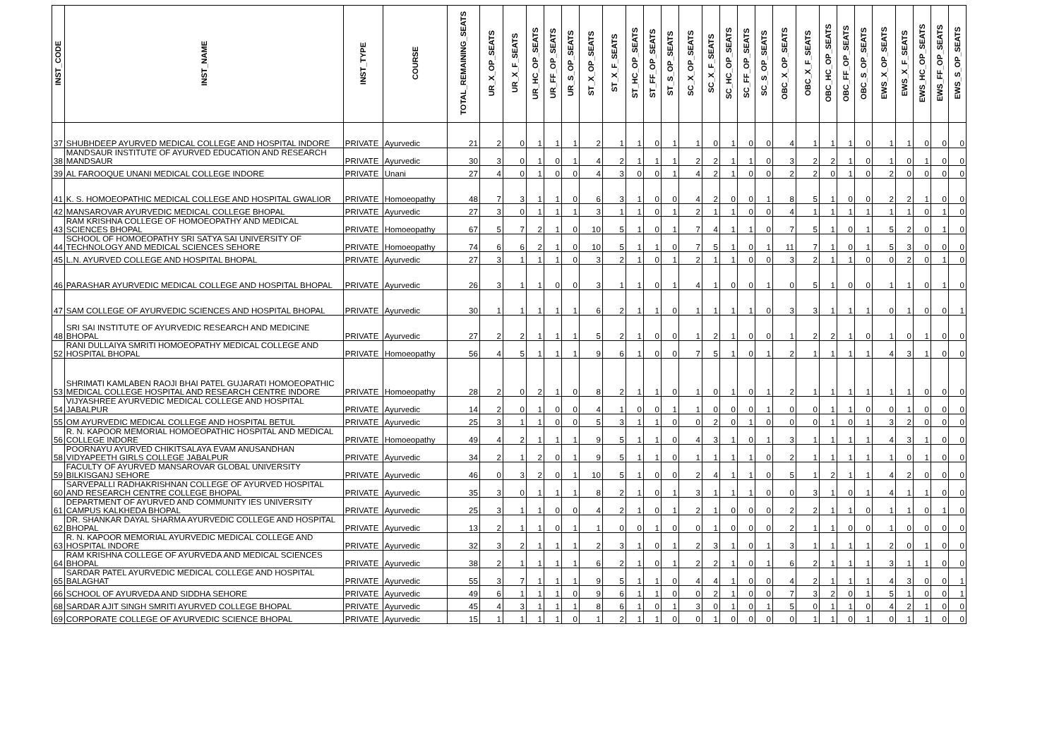| INST_CODE | INST_NAME | INST_TYPE | COURSE | TOTAL_REMAINING_SEATS | UR_X_OP_SEATS | UR_X_F_SEATS | UR_HC_OP_SEATS | UR_FF_OP_SEATS | UR_S_OP_SEATS | ST_X_OP_SEATS | ST_X_F_SEATS | ST_HC_OP_SEATS | ST_FF_OP_SEATS | ST_S_OP_SEATS | SC_X_OP_SEATS | SC_X_F_SEATS | SC_HC_OP_SEATS | SC_FF_OP_SEATS | SC_S_OP_SEATS | OBC_X_OP_SEATS | OBC_X_F_SEATS | OBC_HC_OP_SEATS | OBC_FF_OP_SEATS | OBC_S_OP_SEATS | EWS_X_OP_SEATS | EWS_X_F_SEATS | EWS_HC_OP_SEATS | EWS_FF_OP_SEATS | EWS_S_OP_SEATS |
| --- | --- | --- | --- | --- | --- | --- | --- | --- | --- | --- | --- | --- | --- | --- | --- | --- | --- | --- | --- | --- | --- | --- | --- | --- | --- | --- | --- | --- | --- |
| 37 | SHUBHDEEP AYURVED MEDICAL COLLEGE AND HOSPITAL INDORE | PRIVATE | Ayurvedic | 21 | 2 | 0 | 1 | 1 | 1 | 2 | 1 | 1 | 0 | 1 | 1 | 0 | 1 | 0 | 0 | 4 | 1 | 1 | 1 | 0 | 1 | 1 | 0 | 0 | 0 |
| 38 | MANDSAUR INSTITUTE OF AYURVED EDUCATION AND RESEARCH MANDSAUR | PRIVATE | Ayurvedic | 30 | 3 | 0 | 1 | 0 | 1 | 4 | 2 | 1 | 1 | 1 | 2 | 2 | 1 | 1 | 0 | 3 | 2 | 2 | 1 | 0 | 1 | 0 | 1 | 0 | 0 |
| 39 | AL FAROOQUE UNANI MEDICAL COLLEGE INDORE | PRIVATE | Unani | 27 | 4 | 0 | 1 | 0 | 0 | 4 | 3 | 0 | 0 | 1 | 4 | 2 | 1 | 0 | 0 | 2 | 2 | 0 | 1 | 0 | 2 | 0 | 0 | 0 | 0 |
| 41 | K. S. HOMOEOPATHIC MEDICAL COLLEGE AND HOSPITAL GWALIOR | PRIVATE | Homoeopathy | 48 | 7 | 3 | 1 | 1 | 0 | 6 | 3 | 1 | 0 | 0 | 4 | 2 | 0 | 0 | 1 | 8 | 5 | 1 | 0 | 0 | 2 | 2 | 1 | 0 | 0 |
| 42 | MANSAROVAR AYURVEDIC MEDICAL COLLEGE BHOPAL | PRIVATE | Ayurvedic | 27 | 3 | 0 | 1 | 1 | 1 | 3 | 1 | 1 | 0 | 1 | 2 | 1 | 1 | 0 | 0 | 4 | 1 | 1 | 1 | 1 | 1 | 1 | 0 | 1 | 0 |
| 43 | RAM KRISHNA COLLEGE OF HOMOEOPATHY AND MEDICAL SCIENCES BHOPAL | PRIVATE | Homoeopathy | 67 | 5 | 7 | 2 | 1 | 0 | 10 | 5 | 1 | 0 | 1 | 7 | 4 | 1 | 1 | 0 | 7 | 5 | 1 | 0 | 1 | 5 | 2 | 0 | 1 | 0 |
| 44 | SCHOOL OF HOMOEOPATHY SRI SATYA SAI UNIVERSITY OF TECHNOLOGY AND MEDICAL SCIENCES SEHORE | PRIVATE | Homoeopathy | 74 | 6 | 6 | 2 | 1 | 0 | 10 | 5 | 1 | 1 | 0 | 7 | 5 | 1 | 0 | 1 | 11 | 7 | 1 | 0 | 1 | 5 | 3 | 0 | 0 | 0 |
| 45 | L.N. AYURVED COLLEGE AND HOSPITAL BHOPAL | PRIVATE | Ayurvedic | 27 | 3 | 1 | 1 | 1 | 0 | 3 | 2 | 1 | 0 | 1 | 2 | 1 | 1 | 0 | 0 | 3 | 2 | 1 | 1 | 0 | 0 | 2 | 0 | 1 | 0 |
| 46 | PARASHAR AYURVEDIC MEDICAL COLLEGE AND HOSPITAL BHOPAL | PRIVATE | Ayurvedic | 26 | 3 | 1 | 1 | 0 | 0 | 3 | 1 | 1 | 0 | 1 | 4 | 1 | 0 | 0 | 1 | 0 | 5 | 1 | 0 | 0 | 1 | 1 | 0 | 1 | 0 |
| 47 | SAM COLLEGE OF AYURVEDIC SCIENCES AND HOSPITAL BHOPAL | PRIVATE | Ayurvedic | 30 | 1 | 1 | 1 | 1 | 1 | 6 | 2 | 1 | 1 | 0 | 1 | 1 | 1 | 1 | 0 | 3 | 3 | 1 | 1 | 1 | 0 | 1 | 0 | 0 | 1 |
| 48 | SRI SAI INSTITUTE OF AYURVEDIC RESEARCH AND MEDICINE BHOPAL | PRIVATE | Ayurvedic | 27 | 2 | 2 | 1 | 1 | 1 | 5 | 2 | 1 | 0 | 0 | 1 | 2 | 1 | 0 | 0 | 1 | 2 | 2 | 1 | 0 | 1 | 0 | 1 | 0 | 0 |
| 52 | RANI DULLAIYA SMRITI HOMOEOPATHY MEDICAL COLLEGE AND HOSPITAL BHOPAL | PRIVATE | Homoeopathy | 56 | 4 | 5 | 1 | 1 | 1 | 9 | 6 | 1 | 0 | 0 | 7 | 5 | 1 | 0 | 1 | 2 | 1 | 1 | 1 | 1 | 4 | 3 | 1 | 0 | 0 |
| 53 | SHRIMATI KAMLABEN RAOJI BHAI PATEL GUJARATI HOMOEOPATHIC MEDICAL COLLEGE HOSPITAL AND RESEARCH CENTRE INDORE | PRIVATE | Homoeopathy | 28 | 2 | 0 | 2 | 1 | 0 | 8 | 2 | 1 | 1 | 0 | 1 | 0 | 1 | 0 | 1 | 2 | 1 | 1 | 1 | 1 | 1 | 1 | 0 | 0 | 0 |
| 54 | VIJYASHREE AYURVEDIC MEDICAL COLLEGE AND HOSPITAL JABALPUR | PRIVATE | Ayurvedic | 14 | 2 | 0 | 1 | 0 | 0 | 4 | 1 | 0 | 0 | 1 | 1 | 0 | 0 | 0 | 1 | 0 | 0 | 1 | 1 | 0 | 0 | 1 | 0 | 0 | 0 |
| 55 | OM AYURVEDIC MEDICAL COLLEGE AND HOSPITAL BETUL | PRIVATE | Ayurvedic | 25 | 3 | 1 | 1 | 0 | 0 | 5 | 3 | 1 | 1 | 0 | 0 | 2 | 0 | 1 | 0 | 0 | 0 | 1 | 0 | 1 | 3 | 2 | 0 | 0 | 0 |
| 56 | R. N. KAPOOR MEMORIAL HOMOEOPATHIC HOSPITAL AND MEDICAL COLLEGE INDORE | PRIVATE | Homoeopathy | 49 | 4 | 2 | 1 | 1 | 1 | 9 | 5 | 1 | 1 | 0 | 4 | 3 | 1 | 0 | 1 | 3 | 1 | 1 | 1 | 1 | 4 | 3 | 1 | 0 | 0 |
| 58 | POORNAYU AYURVED CHIKITSALAYA EVAM ANUSANDHAN VIDYAPEETH GIRLS COLLEGE JABALPUR | PRIVATE | Ayurvedic | 34 | 2 | 1 | 2 | 0 | 1 | 9 | 5 | 1 | 1 | 0 | 1 | 1 | 1 | 1 | 0 | 2 | 1 | 1 | 1 | 1 | 1 | 0 | 1 | 0 | 0 |
| 59 | FACULTY OF AYURVED MANSAROVAR GLOBAL UNIVERSITY BILKISGANJ SEHORE | PRIVATE | Ayurvedic | 46 | 0 | 3 | 2 | 0 | 1 | 10 | 5 | 1 | 0 | 0 | 2 | 4 | 1 | 1 | 0 | 5 | 1 | 2 | 1 | 1 | 4 | 2 | 0 | 0 | 0 |
| 60 | SARVEPALLI RADHAKRISHNAN COLLEGE OF AYURVED HOSPITAL AND RESEARCH CENTRE COLLEGE BHOPAL | PRIVATE | Ayurvedic | 35 | 3 | 0 | 1 | 1 | 1 | 8 | 2 | 1 | 0 | 1 | 3 | 1 | 1 | 1 | 0 | 0 | 3 | 1 | 0 | 1 | 4 | 1 | 1 | 0 | 0 |
| 61 | DEPARTMENT OF AYURVED AND COMMUNITY IES UNIVERSITY CAMPUS KALKHEDA BHOPAL | PRIVATE | Ayurvedic | 25 | 3 | 1 | 1 | 0 | 0 | 4 | 2 | 1 | 0 | 1 | 2 | 1 | 0 | 0 | 0 | 2 | 2 | 1 | 1 | 0 | 1 | 1 | 0 | 1 | 0 |
| 62 | DR. SHANKAR DAYAL SHARMA AYURVEDIC COLLEGE AND HOSPITAL BHOPAL | PRIVATE | Ayurvedic | 13 | 2 | 1 | 1 | 0 | 1 | 1 | 0 | 0 | 1 | 0 | 0 | 1 | 0 | 0 | 0 | 2 | 1 | 1 | 0 | 0 | 1 | 0 | 0 | 0 | 0 |
| 63 | R. N. KAPOOR MEMORIAL AYURVEDIC MEDICAL COLLEGE AND HOSPITAL INDORE | PRIVATE | Ayurvedic | 32 | 3 | 2 | 1 | 1 | 1 | 2 | 3 | 1 | 0 | 1 | 2 | 3 | 1 | 0 | 1 | 3 | 1 | 1 | 1 | 1 | 2 | 0 | 1 | 0 | 0 |
| 64 | RAM KRISHNA COLLEGE OF AYURVEDA AND MEDICAL SCIENCES BHOPAL | PRIVATE | Ayurvedic | 38 | 2 | 1 | 1 | 1 | 1 | 6 | 2 | 1 | 0 | 1 | 2 | 2 | 1 | 0 | 1 | 6 | 2 | 1 | 1 | 1 | 3 | 1 | 1 | 0 | 0 |
| 65 | SARDAR PATEL AYURVEDIC MEDICAL COLLEGE AND HOSPITAL BALAGHAT | PRIVATE | Ayurvedic | 55 | 3 | 7 | 1 | 1 | 1 | 9 | 5 | 1 | 1 | 0 | 4 | 4 | 1 | 0 | 0 | 4 | 2 | 1 | 1 | 1 | 4 | 3 | 0 | 0 | 1 |
| 66 | SCHOOL OF AYURVEDA AND SIDDHA SEHORE | PRIVATE | Ayurvedic | 49 | 6 | 1 | 1 | 1 | 0 | 9 | 6 | 1 | 1 | 0 | 0 | 2 | 1 | 0 | 0 | 7 | 3 | 2 | 0 | 1 | 5 | 1 | 0 | 0 | 1 |
| 68 | SARDAR AJIT SINGH SMRITI AYURVED COLLEGE BHOPAL | PRIVATE | Ayurvedic | 45 | 4 | 3 | 1 | 1 | 1 | 8 | 6 | 1 | 0 | 1 | 3 | 0 | 1 | 0 | 1 | 5 | 0 | 1 | 1 | 0 | 4 | 2 | 1 | 0 | 0 |
| 69 | CORPORATE COLLEGE OF AYURVEDIC SCIENCE BHOPAL | PRIVATE | Ayurvedic | 15 | 1 | 1 | 1 | 1 | 0 | 1 | 2 | 1 | 1 | 0 | 0 | 1 | 0 | 0 | 0 | 0 | 1 | 1 | 0 | 1 | 0 | 1 | 1 | 0 | 0 |